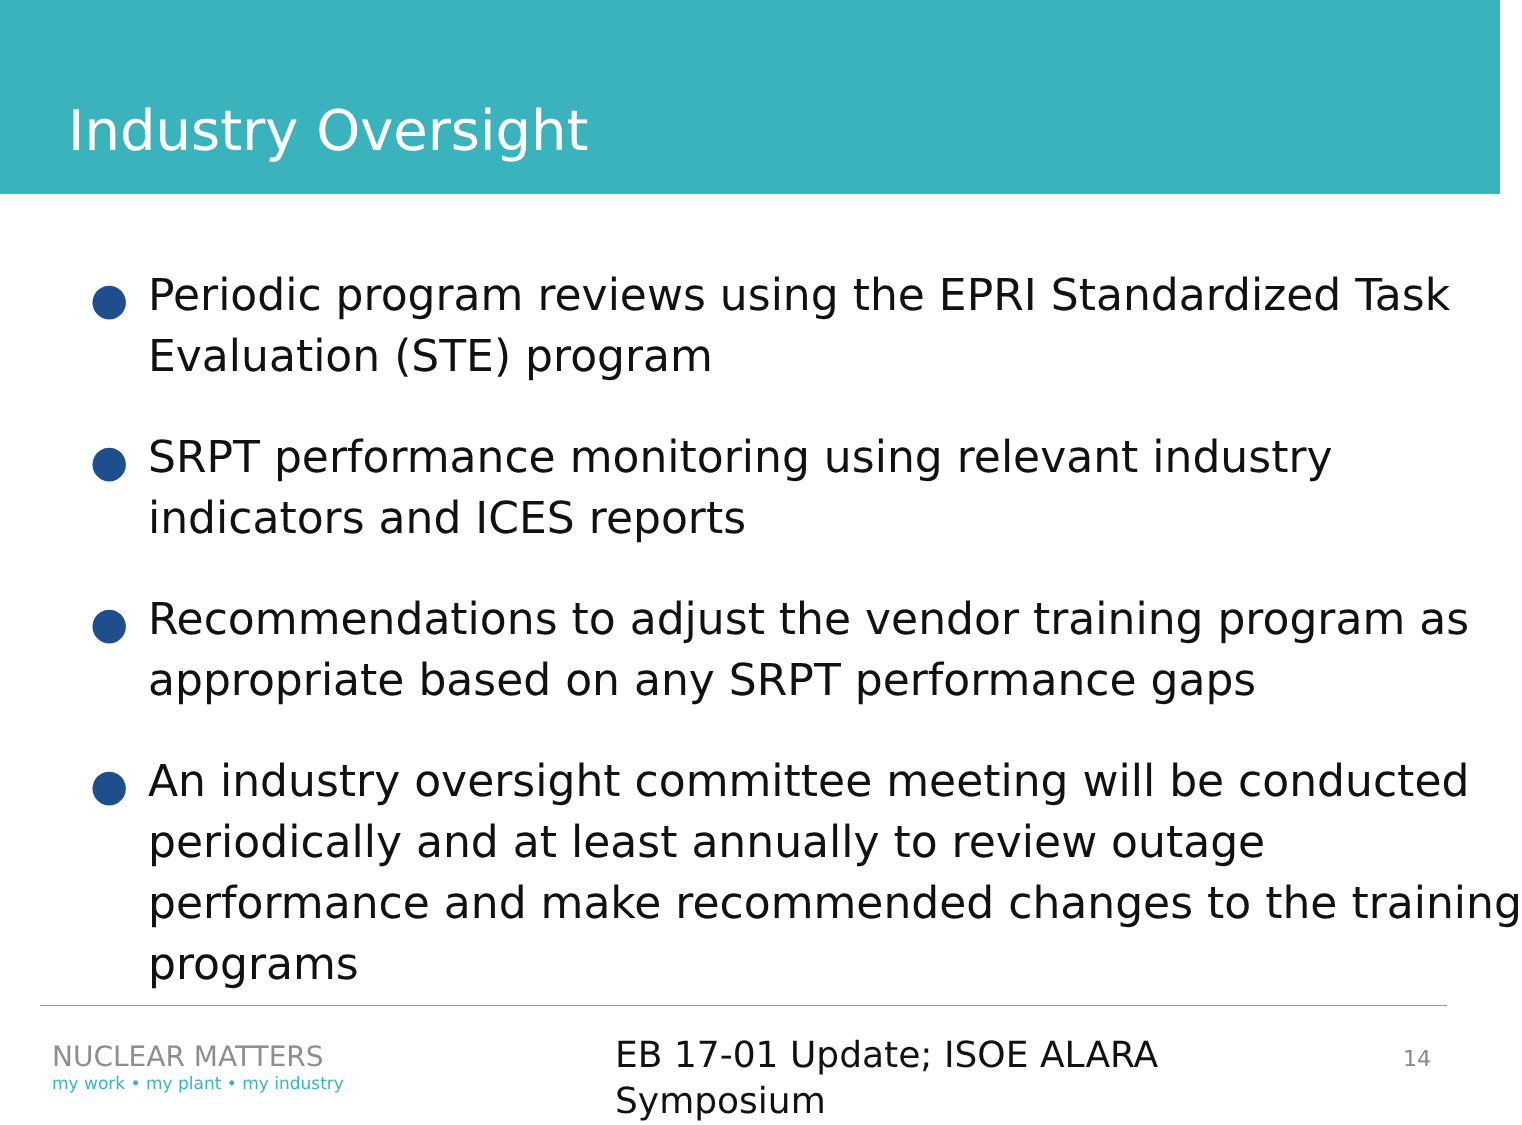Industry Oversight
● Periodic program reviews using the EPRI Standardized Task
Evaluation (STE) program
● SRPT performance monitoring using relevant industry
indicators and ICES reports
● Recommendations to adjust the vendor training program as
appropriate based on any SRPT performance gaps
● An industry oversight committee meeting will be conducted
periodically and at least annually to review outage
performance and make recommended changes to the training
programs
NUCLEAR MATTERS
my work • my plant • my industry
EB 17-01 Update; ISOE ALARA
Symposium
14